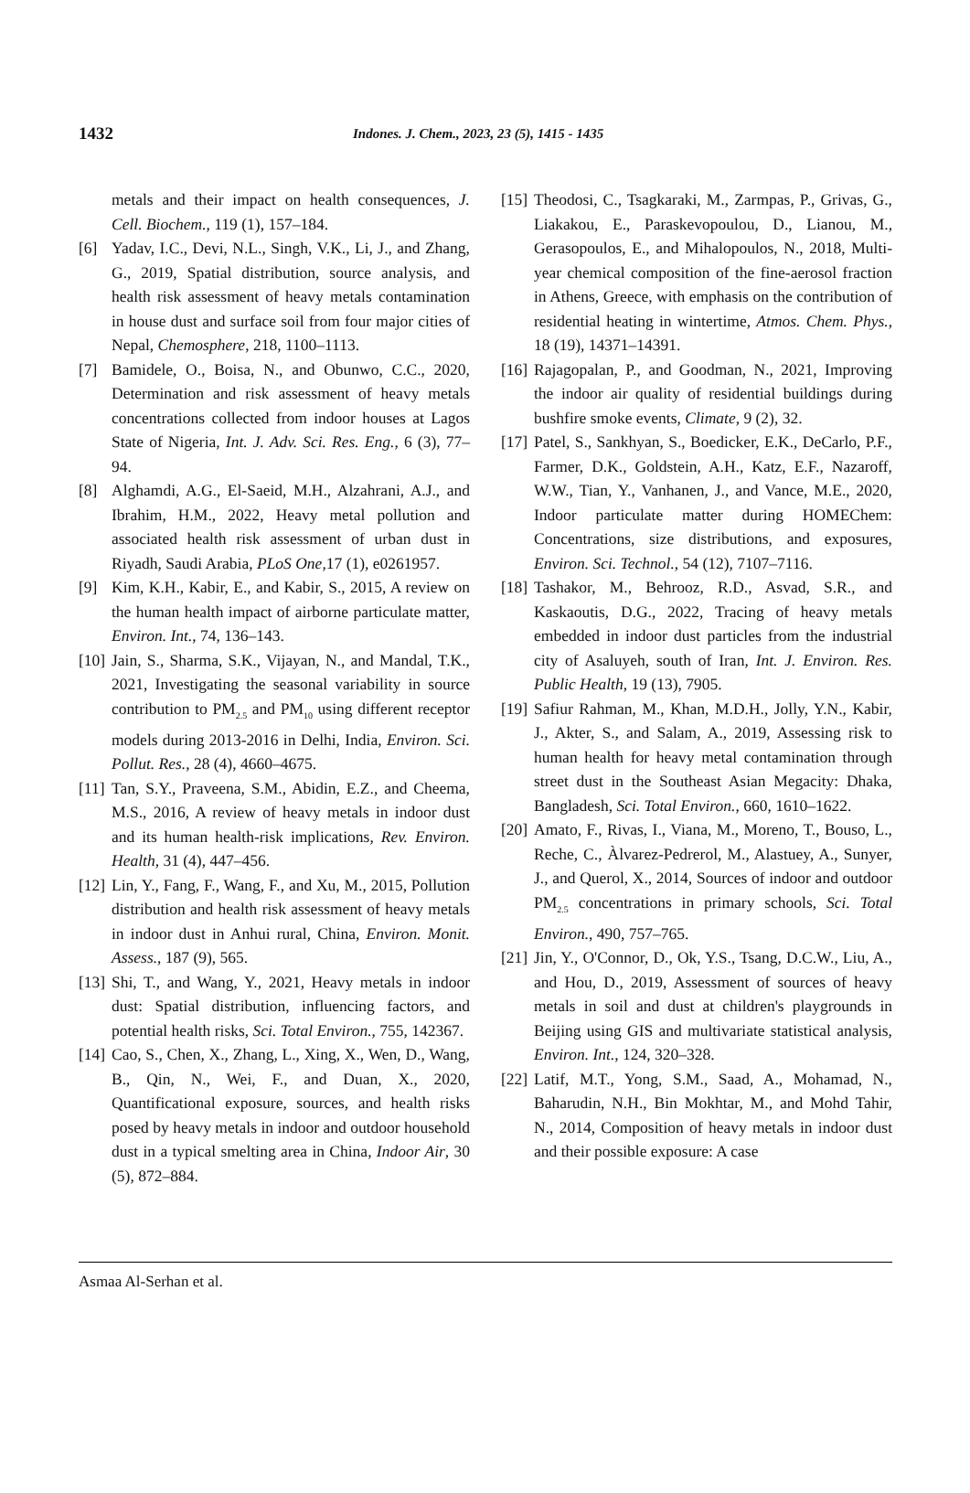1432 Indones. J. Chem., 2023, 23 (5), 1415 - 1435
metals and their impact on health consequences, J. Cell. Biochem., 119 (1), 157–184.
[6] Yadav, I.C., Devi, N.L., Singh, V.K., Li, J., and Zhang, G., 2019, Spatial distribution, source analysis, and health risk assessment of heavy metals contamination in house dust and surface soil from four major cities of Nepal, Chemosphere, 218, 1100–1113.
[7] Bamidele, O., Boisa, N., and Obunwo, C.C., 2020, Determination and risk assessment of heavy metals concentrations collected from indoor houses at Lagos State of Nigeria, Int. J. Adv. Sci. Res. Eng., 6 (3), 77–94.
[8] Alghamdi, A.G., El-Saeid, M.H., Alzahrani, A.J., and Ibrahim, H.M., 2022, Heavy metal pollution and associated health risk assessment of urban dust in Riyadh, Saudi Arabia, PLoS One,17 (1), e0261957.
[9] Kim, K.H., Kabir, E., and Kabir, S., 2015, A review on the human health impact of airborne particulate matter, Environ. Int., 74, 136–143.
[10] Jain, S., Sharma, S.K., Vijayan, N., and Mandal, T.K., 2021, Investigating the seasonal variability in source contribution to PM<sub>2.5</sub> and PM<sub>10</sub> using different receptor models during 2013-2016 in Delhi, India, Environ. Sci. Pollut. Res., 28 (4), 4660–4675.
[11] Tan, S.Y., Praveena, S.M., Abidin, E.Z., and Cheema, M.S., 2016, A review of heavy metals in indoor dust and its human health-risk implications, Rev. Environ. Health, 31 (4), 447–456.
[12] Lin, Y., Fang, F., Wang, F., and Xu, M., 2015, Pollution distribution and health risk assessment of heavy metals in indoor dust in Anhui rural, China, Environ. Monit. Assess., 187 (9), 565.
[13] Shi, T., and Wang, Y., 2021, Heavy metals in indoor dust: Spatial distribution, influencing factors, and potential health risks, Sci. Total Environ., 755, 142367.
[14] Cao, S., Chen, X., Zhang, L., Xing, X., Wen, D., Wang, B., Qin, N., Wei, F., and Duan, X., 2020, Quantificational exposure, sources, and health risks posed by heavy metals in indoor and outdoor household dust in a typical smelting area in China, Indoor Air, 30 (5), 872–884.
[15] Theodosi, C., Tsagkaraki, M., Zarmpas, P., Grivas, G., Liakakou, E., Paraskevopoulou, D., Lianou, M., Gerasopoulos, E., and Mihalopoulos, N., 2018, Multi-year chemical composition of the fine-aerosol fraction in Athens, Greece, with emphasis on the contribution of residential heating in wintertime, Atmos. Chem. Phys., 18 (19), 14371–14391.
[16] Rajagopalan, P., and Goodman, N., 2021, Improving the indoor air quality of residential buildings during bushfire smoke events, Climate, 9 (2), 32.
[17] Patel, S., Sankhyan, S., Boedicker, E.K., DeCarlo, P.F., Farmer, D.K., Goldstein, A.H., Katz, E.F., Nazaroff, W.W., Tian, Y., Vanhanen, J., and Vance, M.E., 2020, Indoor particulate matter during HOMEChem: Concentrations, size distributions, and exposures, Environ. Sci. Technol., 54 (12), 7107–7116.
[18] Tashakor, M., Behrooz, R.D., Asvad, S.R., and Kaskaoutis, D.G., 2022, Tracing of heavy metals embedded in indoor dust particles from the industrial city of Asaluyeh, south of Iran, Int. J. Environ. Res. Public Health, 19 (13), 7905.
[19] Safiur Rahman, M., Khan, M.D.H., Jolly, Y.N., Kabir, J., Akter, S., and Salam, A., 2019, Assessing risk to human health for heavy metal contamination through street dust in the Southeast Asian Megacity: Dhaka, Bangladesh, Sci. Total Environ., 660, 1610–1622.
[20] Amato, F., Rivas, I., Viana, M., Moreno, T., Bouso, L., Reche, C., Àlvarez-Pedrerol, M., Alastuey, A., Sunyer, J., and Querol, X., 2014, Sources of indoor and outdoor PM<sub>2.5</sub> concentrations in primary schools, Sci. Total Environ., 490, 757–765.
[21] Jin, Y., O'Connor, D., Ok, Y.S., Tsang, D.C.W., Liu, A., and Hou, D., 2019, Assessment of sources of heavy metals in soil and dust at children's playgrounds in Beijing using GIS and multivariate statistical analysis, Environ. Int., 124, 320–328.
[22] Latif, M.T., Yong, S.M., Saad, A., Mohamad, N., Baharudin, N.H., Bin Mokhtar, M., and Mohd Tahir, N., 2014, Composition of heavy metals in indoor dust and their possible exposure: A case
Asmaa Al-Serhan et al.